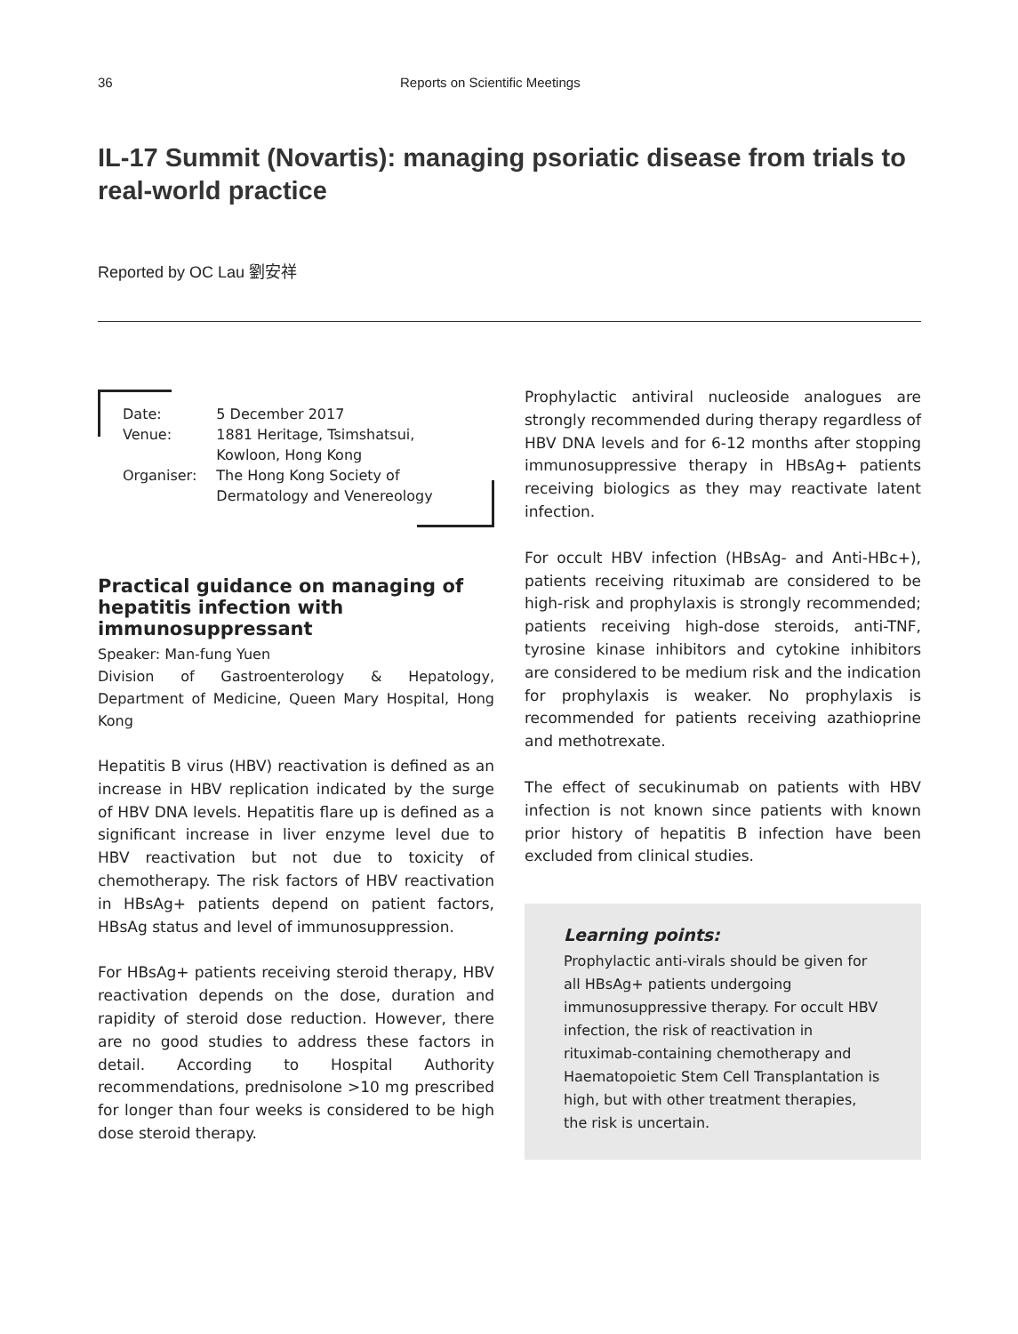36 Reports on Scientific Meetings
IL-17 Summit (Novartis): managing psoriatic disease from trials to real-world practice
Reported by OC Lau 劉安祥
| Date: | 5 December 2017 |
| Venue: | 1881 Heritage, Tsimshatsui, Kowloon, Hong Kong |
| Organiser: | The Hong Kong Society of Dermatology and Venereology |
Practical guidance on managing of hepatitis infection with immunosuppressant
Speaker: Man-fung Yuen
Division of Gastroenterology & Hepatology, Department of Medicine, Queen Mary Hospital, Hong Kong
Hepatitis B virus (HBV) reactivation is defined as an increase in HBV replication indicated by the surge of HBV DNA levels. Hepatitis flare up is defined as a significant increase in liver enzyme level due to HBV reactivation but not due to toxicity of chemotherapy. The risk factors of HBV reactivation in HBsAg+ patients depend on patient factors, HBsAg status and level of immunosuppression.
For HBsAg+ patients receiving steroid therapy, HBV reactivation depends on the dose, duration and rapidity of steroid dose reduction. However, there are no good studies to address these factors in detail. According to Hospital Authority recommendations, prednisolone >10 mg prescribed for longer than four weeks is considered to be high dose steroid therapy.
Prophylactic antiviral nucleoside analogues are strongly recommended during therapy regardless of HBV DNA levels and for 6-12 months after stopping immunosuppressive therapy in HBsAg+ patients receiving biologics as they may reactivate latent infection.
For occult HBV infection (HBsAg- and Anti-HBc+), patients receiving rituximab are considered to be high-risk and prophylaxis is strongly recommended; patients receiving high-dose steroids, anti-TNF, tyrosine kinase inhibitors and cytokine inhibitors are considered to be medium risk and the indication for prophylaxis is weaker. No prophylaxis is recommended for patients receiving azathioprine and methotrexate.
The effect of secukinumab on patients with HBV infection is not known since patients with known prior history of hepatitis B infection have been excluded from clinical studies.
Learning points:
Prophylactic anti-virals should be given for all HBsAg+ patients undergoing immunosuppressive therapy. For occult HBV infection, the risk of reactivation in rituximab-containing chemotherapy and Haematopoietic Stem Cell Transplantation is high, but with other treatment therapies, the risk is uncertain.